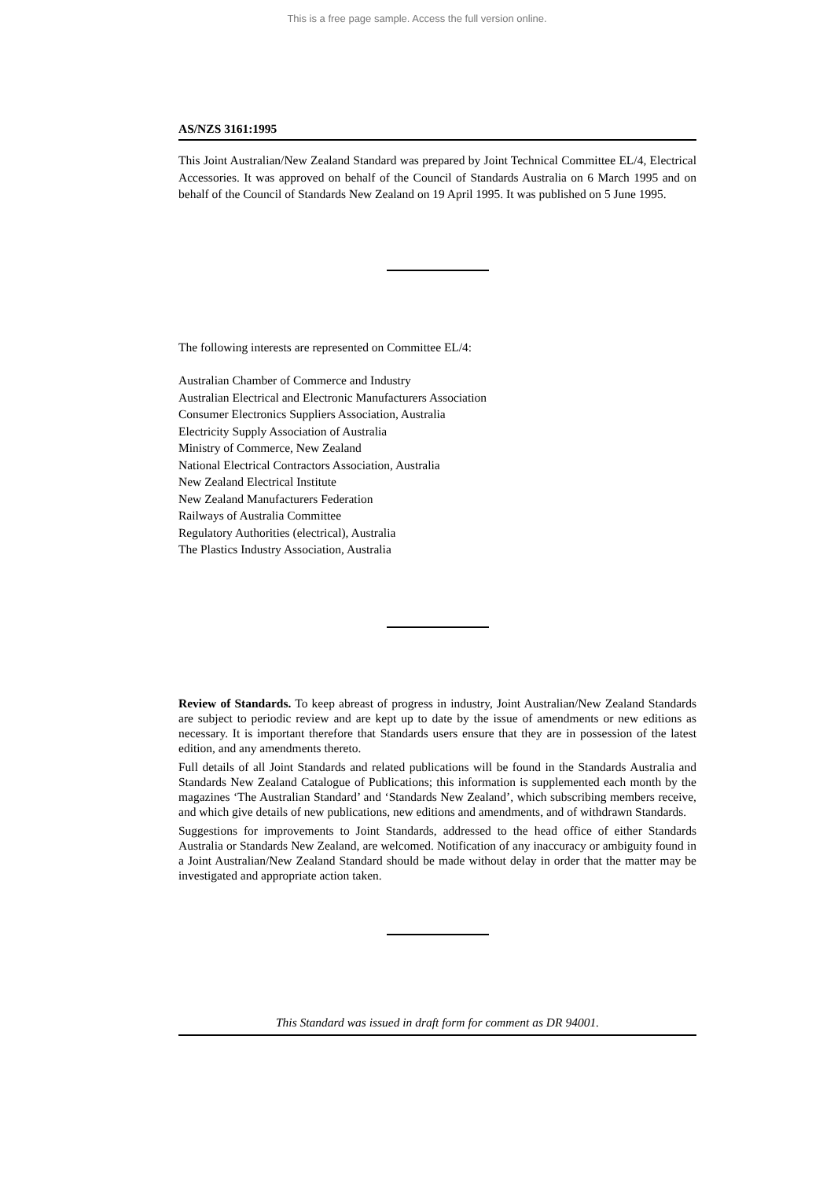This is a free page sample. Access the full version online.
AS/NZS 3161:1995
This Joint Australian/New Zealand Standard was prepared by Joint Technical Committee EL/4, Electrical Accessories. It was approved on behalf of the Council of Standards Australia on 6 March 1995 and on behalf of the Council of Standards New Zealand on 19 April 1995. It was published on 5 June 1995.
The following interests are represented on Committee EL/4:
Australian Chamber of Commerce and Industry
Australian Electrical and Electronic Manufacturers Association
Consumer Electronics Suppliers Association, Australia
Electricity Supply Association of Australia
Ministry of Commerce, New Zealand
National Electrical Contractors Association, Australia
New Zealand Electrical Institute
New Zealand Manufacturers Federation
Railways of Australia Committee
Regulatory Authorities (electrical), Australia
The Plastics Industry Association, Australia
Review of Standards. To keep abreast of progress in industry, Joint Australian/New Zealand Standards are subject to periodic review and are kept up to date by the issue of amendments or new editions as necessary. It is important therefore that Standards users ensure that they are in possession of the latest edition, and any amendments thereto.
Full details of all Joint Standards and related publications will be found in the Standards Australia and Standards New Zealand Catalogue of Publications; this information is supplemented each month by the magazines ‘The Australian Standard’ and ‘Standards New Zealand’, which subscribing members receive, and which give details of new publications, new editions and amendments, and of withdrawn Standards.
Suggestions for improvements to Joint Standards, addressed to the head office of either Standards Australia or Standards New Zealand, are welcomed. Notification of any inaccuracy or ambiguity found in a Joint Australian/New Zealand Standard should be made without delay in order that the matter may be investigated and appropriate action taken.
This Standard was issued in draft form for comment as DR 94001.